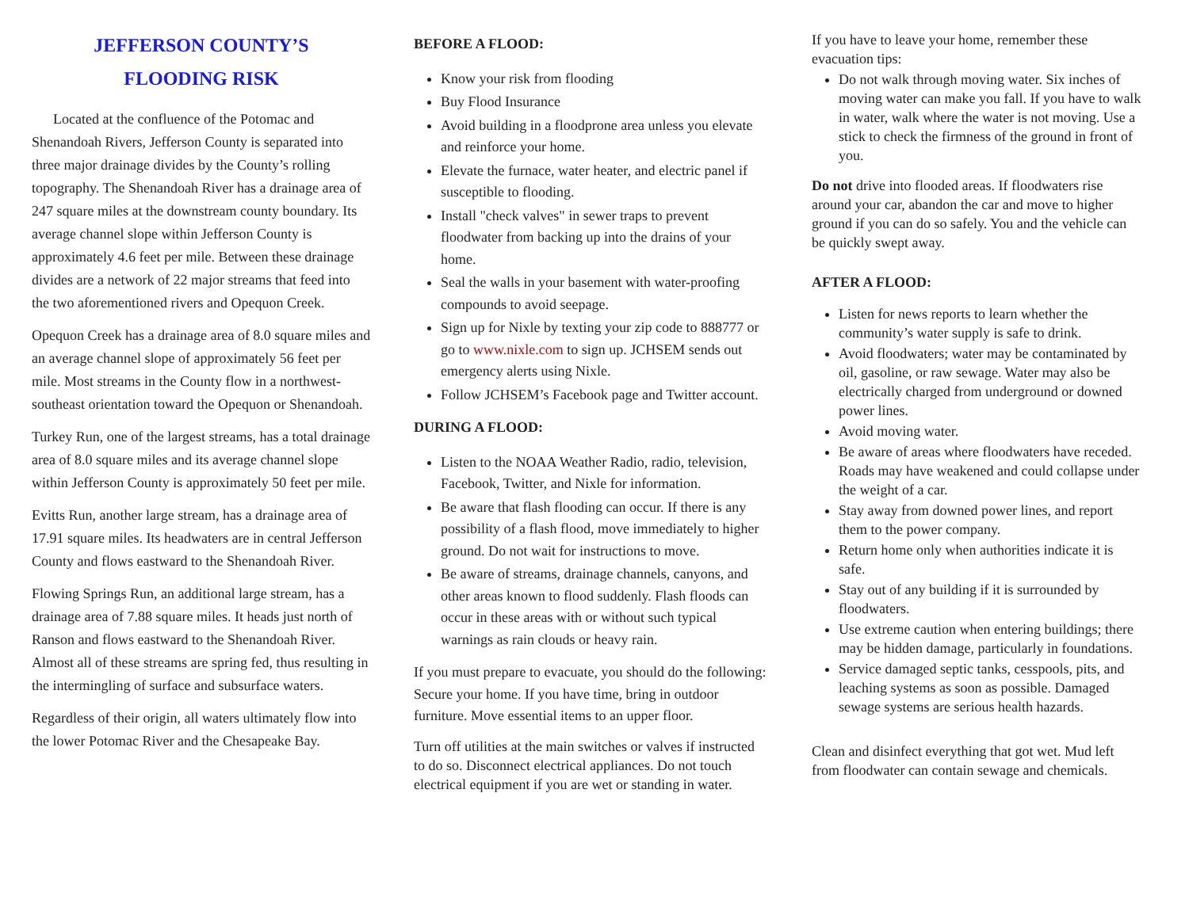JEFFERSON COUNTY’S
FLOODING RISK
Located at the confluence of the Potomac and Shenandoah Rivers, Jefferson County is separated into three major drainage divides by the County’s rolling topography. The Shenandoah River has a drainage area of 247 square miles at the downstream county boundary. Its average channel slope within Jefferson County is approximately 4.6 feet per mile. Between these drainage divides are a network of 22 major streams that feed into the two aforementioned rivers and Opequon Creek.
Opequon Creek has a drainage area of 8.0 square miles and an average channel slope of approximately 56 feet per mile. Most streams in the County flow in a northwest-southeast orientation toward the Opequon or Shenandoah.
Turkey Run, one of the largest streams, has a total drainage area of 8.0 square miles and its average channel slope within Jefferson County is approximately 50 feet per mile.
Evitts Run, another large stream, has a drainage area of 17.91 square miles. Its headwaters are in central Jefferson County and flows eastward to the Shenandoah River.
Flowing Springs Run, an additional large stream, has a drainage area of 7.88 square miles. It heads just north of Ranson and flows eastward to the Shenandoah River. Almost all of these streams are spring fed, thus resulting in the intermingling of surface and subsurface waters.
Regardless of their origin, all waters ultimately flow into the lower Potomac River and the Chesapeake Bay.
BEFORE A FLOOD:
Know your risk from flooding
Buy Flood Insurance
Avoid building in a floodprone area unless you elevate and reinforce your home.
Elevate the furnace, water heater, and electric panel if susceptible to flooding.
Install "check valves" in sewer traps to prevent floodwater from backing up into the drains of your home.
Seal the walls in your basement with water-proofing compounds to avoid seepage.
Sign up for Nixle by texting your zip code to 888777 or go to www.nixle.com to sign up. JCHSEM sends out emergency alerts using Nixle.
Follow JCHSEM’s Facebook page and Twitter account.
DURING A FLOOD:
Listen to the NOAA Weather Radio, radio, television, Facebook, Twitter, and Nixle for information.
Be aware that flash flooding can occur. If there is any possibility of a flash flood, move immediately to higher ground. Do not wait for instructions to move.
Be aware of streams, drainage channels, canyons, and other areas known to flood suddenly. Flash floods can occur in these areas with or without such typical warnings as rain clouds or heavy rain.
If you must prepare to evacuate, you should do the following: Secure your home. If you have time, bring in outdoor furniture. Move essential items to an upper floor.
Turn off utilities at the main switches or valves if instructed to do so. Disconnect electrical appliances. Do not touch electrical equipment if you are wet or standing in water.
If you have to leave your home, remember these evacuation tips:
Do not walk through moving water. Six inches of moving water can make you fall. If you have to walk in water, walk where the water is not moving. Use a stick to check the firmness of the ground in front of you.
Do not drive into flooded areas. If floodwaters rise around your car, abandon the car and move to higher ground if you can do so safely. You and the vehicle can be quickly swept away.
AFTER A FLOOD:
Listen for news reports to learn whether the community’s water supply is safe to drink.
Avoid floodwaters; water may be contaminated by oil, gasoline, or raw sewage. Water may also be electrically charged from underground or downed power lines.
Avoid moving water.
Be aware of areas where floodwaters have receded. Roads may have weakened and could collapse under the weight of a car.
Stay away from downed power lines, and report them to the power company.
Return home only when authorities indicate it is safe.
Stay out of any building if it is surrounded by floodwaters.
Use extreme caution when entering buildings; there may be hidden damage, particularly in foundations.
Service damaged septic tanks, cesspools, pits, and leaching systems as soon as possible. Damaged sewage systems are serious health hazards.
Clean and disinfect everything that got wet. Mud left from floodwater can contain sewage and chemicals.